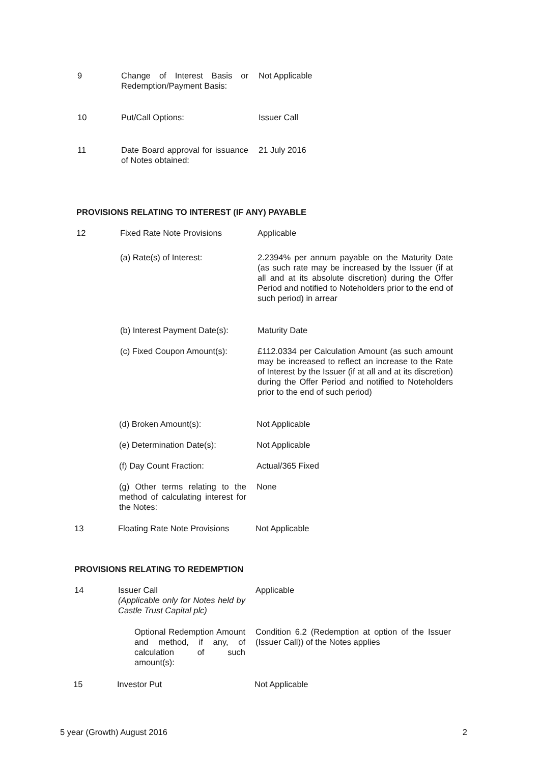9 Change of Interest Basis or Redemption/Payment Basis:
Not Applicable
10 Put/Call Options: Issuer Call
11 Date Board approval for issuance of Notes obtained:
21 July 2016
PROVISIONS RELATING TO INTEREST (IF ANY) PAYABLE
12 Fixed Rate Note Provisions
Applicable
(a) Rate(s) of Interest: 2.2394% per annum payable on the Maturity Date (as such rate may be increased by the Issuer (if at all and at its absolute discretion) during the Offer Period and notified to Noteholders prior to the end of such period) in arrear
(b) Interest Payment Date(s):
Maturity Date
(c) Fixed Coupon Amount(s):
£112.0334 per Calculation Amount (as such amount may be increased to reflect an increase to the Rate of Interest by the Issuer (if at all and at its discretion) during the Offer Period and notified to Noteholders prior to the end of such period)
(d) Broken Amount(s): Not Applicable
(e) Determination Date(s):
Not Applicable
(f) Day Count Fraction: Actual/365 Fixed
(g) Other terms relating to the method of calculating interest for the Notes:
None
13 Floating Rate Note Provisions
Not Applicable
PROVISIONS RELATING TO REDEMPTION
14 Issuer Call
(Applicable only for Notes held by Castle Trust Capital plc)
Applicable
Optional Redemption Amount and method, if any, of calculation of such amount(s):
Condition 6.2 (Redemption at option of the Issuer (Issuer Call)) of the Notes applies
15 Investor Put Not Applicable
5 year (Growth) August 2016 2